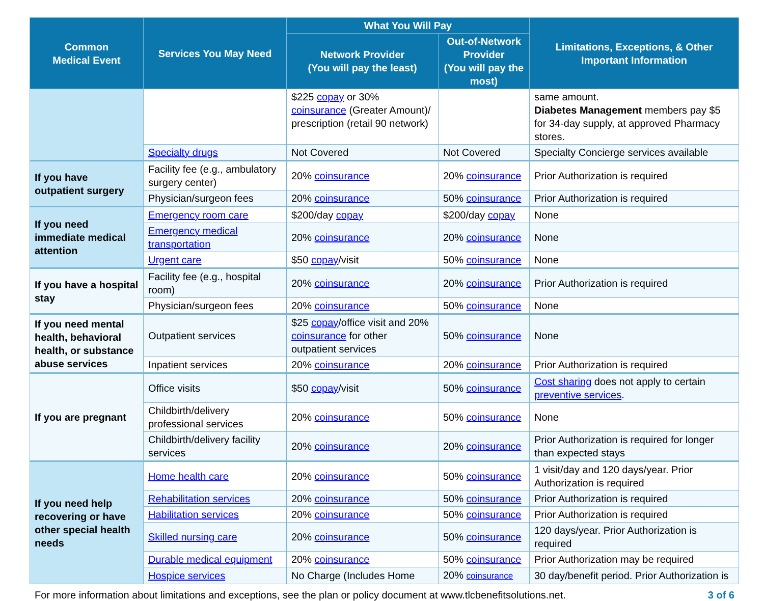| Common Medical Event | Services You May Need | What You Will Pay | | Limitations, Exceptions, & Other Important Information |
| --- | --- | --- | --- | --- |
| | | Network Provider (You will pay the least) | Out-of-Network Provider (You will pay the most) | |
| | | $225 copay or 30% coinsurance (Greater Amount)/ prescription (retail 90 network) | | same amount. Diabetes Management members pay $5 for 34-day supply, at approved Pharmacy stores. |
| | Specialty drugs | Not Covered | Not Covered | Specialty Concierge services available |
| If you have outpatient surgery | Facility fee (e.g., ambulatory surgery center) | 20% coinsurance | 20% coinsurance | Prior Authorization is required |
| | Physician/surgeon fees | 20% coinsurance | 50% coinsurance | Prior Authorization is required |
| If you need immediate medical attention | Emergency room care | $200/day copay | $200/day copay | None |
| | Emergency medical transportation | 20% coinsurance | 20% coinsurance | None |
| | Urgent care | $50 copay /visit | 50% coinsurance | None |
| If you have a hospital stay | Facility fee (e.g., hospital room) | 20% coinsurance | 20% coinsurance | Prior Authorization is required |
| | Physician/surgeon fees | 20% coinsurance | 50% coinsurance | None |
| If you need mental health, behavioral health, or substance abuse services | Outpatient services | $25 copay /office visit and 20% coinsurance for other outpatient services | 50% coinsurance | None |
| | Inpatient services | 20% coinsurance | 20% coinsurance | Prior Authorization is required |
| If you are pregnant | Office visits | $50 copay /visit | 50% coinsurance | Cost sharing does not apply to certain preventive services . |
| | Childbirth/delivery professional services | 20% coinsurance | 50% coinsurance | None |
| | Childbirth/delivery facility services | 20% coinsurance | 20% coinsurance | Prior Authorization is required for longer than expected stays |
| If you need help recovering or have other special health needs | Home health care | 20% coinsurance | 50% coinsurance | 1 visit/day and 120 days/year. Prior Authorization is required |
| | Rehabilitation services | 20% coinsurance | 50% coinsurance | Prior Authorization is required |
| | Habilitation services | 20% coinsurance | 50% coinsurance | Prior Authorization is required |
| | Skilled nursing care | 20% coinsurance | 50% coinsurance | 120 days/year. Prior Authorization is required |
| | Durable medical equipment | 20% coinsurance | 50% coinsurance | Prior Authorization may be required |
| | Hospice services | No Charge (Includes Home | 20% coinsurance | 30 day/benefit period. Prior Authorization is |
For more information about limitations and exceptions, see the plan or policy document at www.tlcbenefitsolutions.net. 3 of 6